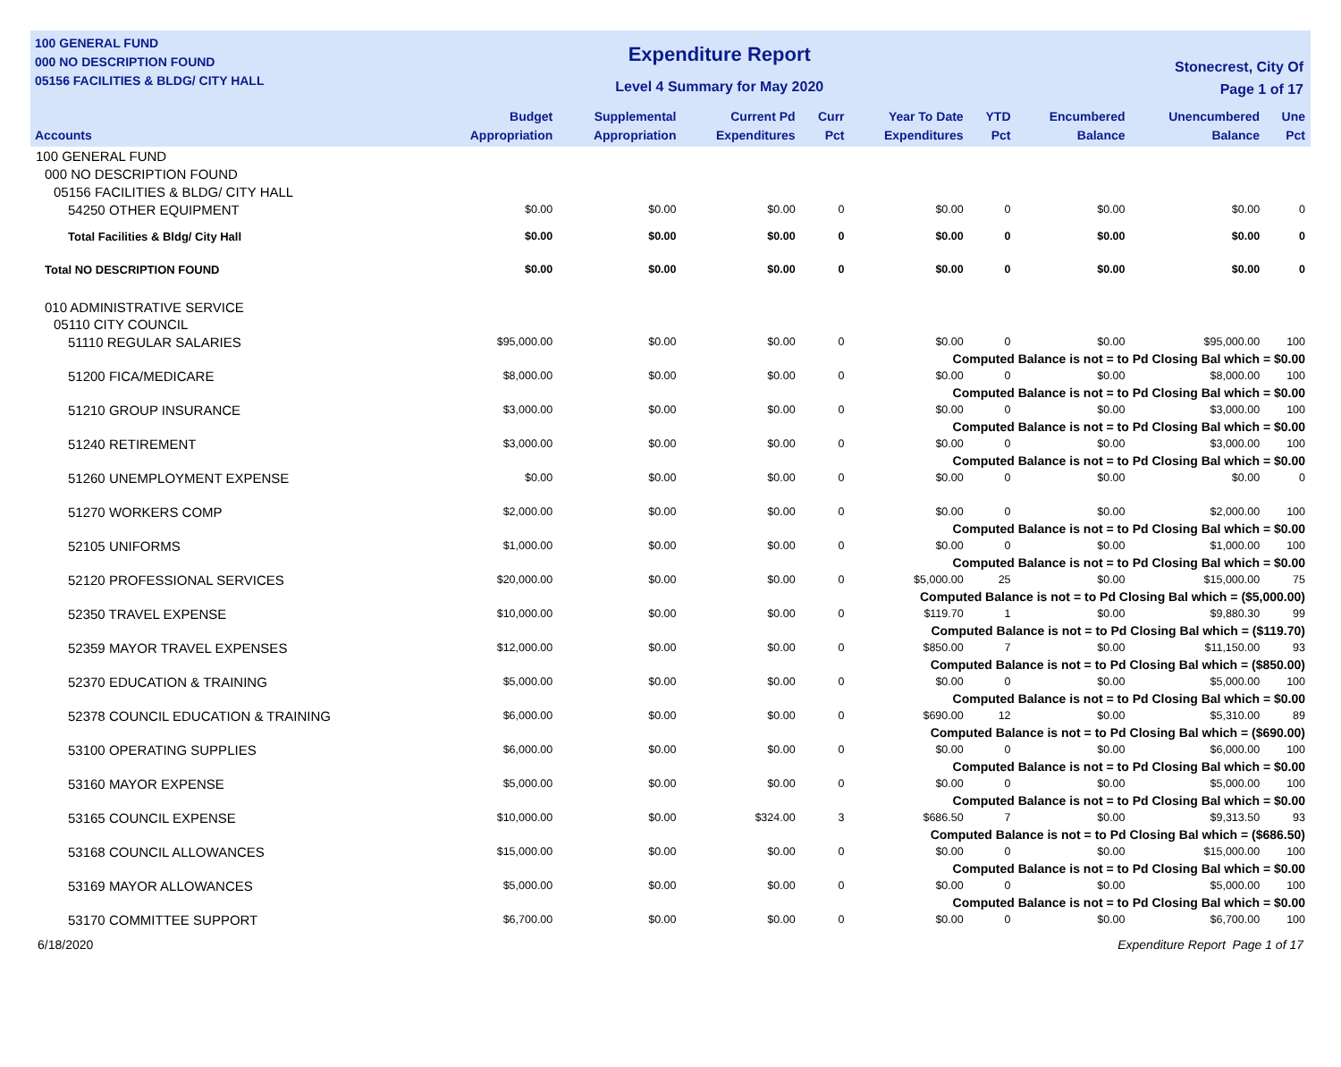100 GENERAL FUND
000 NO DESCRIPTION FOUND
05156 FACILITIES & BLDG/ CITY HALL
Expenditure Report
Level 4 Summary for May 2020
Stonecrest, City Of
Page 1 of 17
| Accounts | Budget Appropriation | Supplemental Appropriation | Current Pd Expenditures | Curr Pct | Year To Date Expenditures | YTD Pct | Encumbered Balance | Unencumbered Balance | Une Pct |
| --- | --- | --- | --- | --- | --- | --- | --- | --- | --- |
| 100 GENERAL FUND | | | | | | | | | |
| 000 NO DESCRIPTION FOUND | | | | | | | | | |
| 05156 FACILITIES & BLDG/ CITY HALL | | | | | | | | | |
| 54250 OTHER EQUIPMENT | $0.00 | $0.00 | $0.00 | 0 | $0.00 | 0 | $0.00 | $0.00 | 0 |
| Total Facilities & Bldg/ City Hall | $0.00 | $0.00 | $0.00 | 0 | $0.00 | 0 | $0.00 | $0.00 | 0 |
| Total NO DESCRIPTION FOUND | $0.00 | $0.00 | $0.00 | 0 | $0.00 | 0 | $0.00 | $0.00 | 0 |
| 010 ADMINISTRATIVE SERVICE | | | | | | | | | |
| 05110 CITY COUNCIL | | | | | | | | | |
| 51110 REGULAR SALARIES | $95,000.00 | $0.00 | $0.00 | 0 | $0.00 | 0 | $0.00 | $95,000.00 | 100 |
| Computed Balance is not = to Pd Closing Bal which = $0.00 | | | | | | | | | |
| 51200 FICA/MEDICARE | $8,000.00 | $0.00 | $0.00 | 0 | $0.00 | 0 | $0.00 | $8,000.00 | 100 |
| Computed Balance is not = to Pd Closing Bal which = $0.00 | | | | | | | | | |
| 51210 GROUP INSURANCE | $3,000.00 | $0.00 | $0.00 | 0 | $0.00 | 0 | $0.00 | $3,000.00 | 100 |
| Computed Balance is not = to Pd Closing Bal which = $0.00 | | | | | | | | | |
| 51240 RETIREMENT | $3,000.00 | $0.00 | $0.00 | 0 | $0.00 | 0 | $0.00 | $3,000.00 | 100 |
| Computed Balance is not = to Pd Closing Bal which = $0.00 | | | | | | | | | |
| 51260 UNEMPLOYMENT EXPENSE | $0.00 | $0.00 | $0.00 | 0 | $0.00 | 0 | $0.00 | $0.00 | 0 |
| 51270 WORKERS COMP | $2,000.00 | $0.00 | $0.00 | 0 | $0.00 | 0 | $0.00 | $2,000.00 | 100 |
| Computed Balance is not = to Pd Closing Bal which = $0.00 | | | | | | | | | |
| 52105 UNIFORMS | $1,000.00 | $0.00 | $0.00 | 0 | $0.00 | 0 | $0.00 | $1,000.00 | 100 |
| Computed Balance is not = to Pd Closing Bal which = $0.00 | | | | | | | | | |
| 52120 PROFESSIONAL SERVICES | $20,000.00 | $0.00 | $0.00 | 0 | $5,000.00 | 25 | $0.00 | $15,000.00 | 75 |
| Computed Balance is not = to Pd Closing Bal which = ($5,000.00) | | | | | | | | | |
| 52350 TRAVEL EXPENSE | $10,000.00 | $0.00 | $0.00 | 0 | $119.70 | 1 | $0.00 | $9,880.30 | 99 |
| Computed Balance is not = to Pd Closing Bal which = ($119.70) | | | | | | | | | |
| 52359 MAYOR TRAVEL EXPENSES | $12,000.00 | $0.00 | $0.00 | 0 | $850.00 | 7 | $0.00 | $11,150.00 | 93 |
| Computed Balance is not = to Pd Closing Bal which = ($850.00) | | | | | | | | | |
| 52370 EDUCATION & TRAINING | $5,000.00 | $0.00 | $0.00 | 0 | $0.00 | 0 | $0.00 | $5,000.00 | 100 |
| Computed Balance is not = to Pd Closing Bal which = $0.00 | | | | | | | | | |
| 52378 COUNCIL EDUCATION & TRAINING | $6,000.00 | $0.00 | $0.00 | 0 | $690.00 | 12 | $0.00 | $5,310.00 | 89 |
| Computed Balance is not = to Pd Closing Bal which = ($690.00) | | | | | | | | | |
| 53100 OPERATING SUPPLIES | $6,000.00 | $0.00 | $0.00 | 0 | $0.00 | 0 | $0.00 | $6,000.00 | 100 |
| Computed Balance is not = to Pd Closing Bal which = $0.00 | | | | | | | | | |
| 53160 MAYOR EXPENSE | $5,000.00 | $0.00 | $0.00 | 0 | $0.00 | 0 | $0.00 | $5,000.00 | 100 |
| Computed Balance is not = to Pd Closing Bal which = $0.00 | | | | | | | | | |
| 53165 COUNCIL EXPENSE | $10,000.00 | $0.00 | $324.00 | 3 | $686.50 | 7 | $0.00 | $9,313.50 | 93 |
| Computed Balance is not = to Pd Closing Bal which = ($686.50) | | | | | | | | | |
| 53168 COUNCIL ALLOWANCES | $15,000.00 | $0.00 | $0.00 | 0 | $0.00 | 0 | $0.00 | $15,000.00 | 100 |
| Computed Balance is not = to Pd Closing Bal which = $0.00 | | | | | | | | | |
| 53169 MAYOR ALLOWANCES | $5,000.00 | $0.00 | $0.00 | 0 | $0.00 | 0 | $0.00 | $5,000.00 | 100 |
| Computed Balance is not = to Pd Closing Bal which = $0.00 | | | | | | | | | |
| 53170 COMMITTEE SUPPORT | $6,700.00 | $0.00 | $0.00 | 0 | $0.00 | 0 | $0.00 | $6,700.00 | 100 |
6/18/2020 Expenditure Report Page 1 of 17